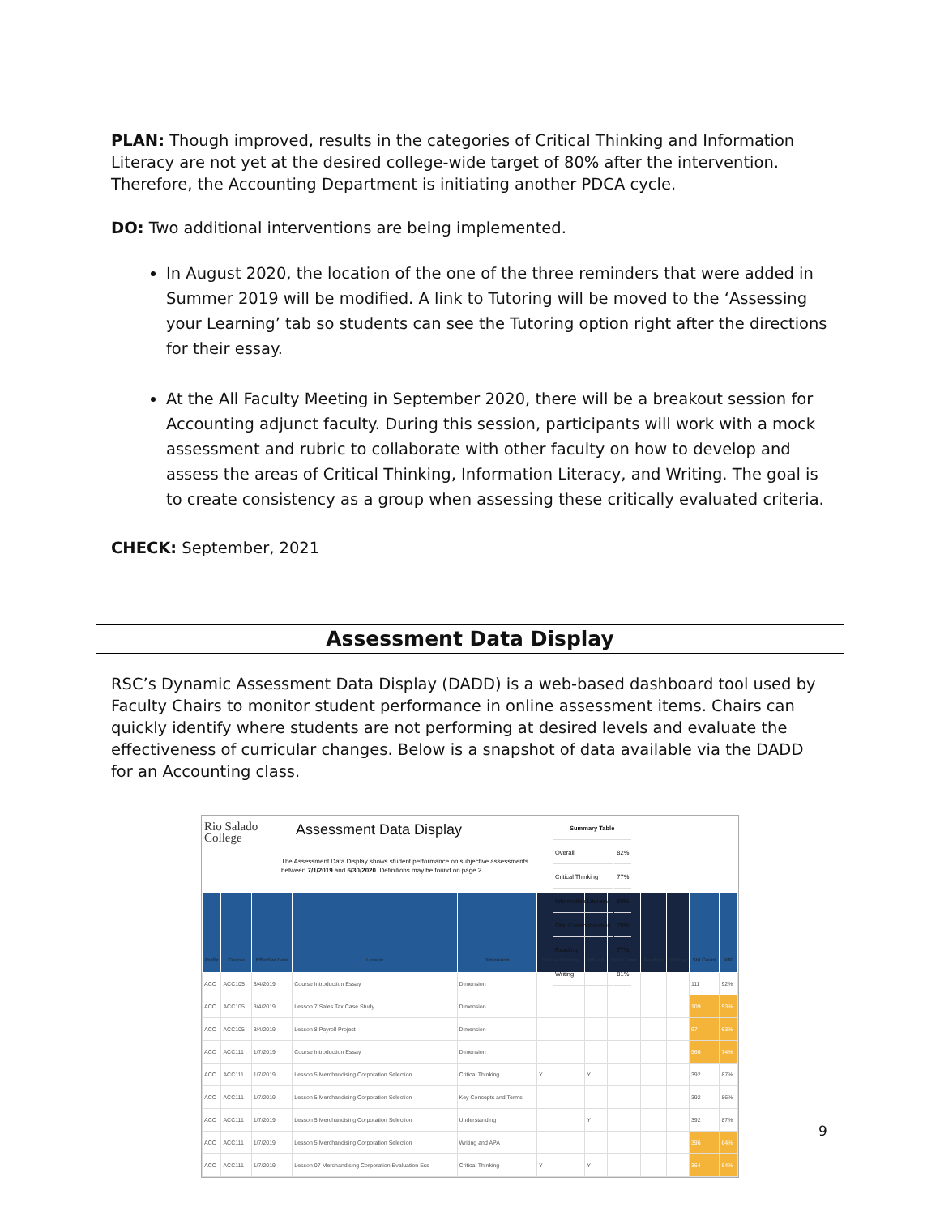PLAN: Though improved, results in the categories of Critical Thinking and Information Literacy are not yet at the desired college-wide target of 80% after the intervention. Therefore, the Accounting Department is initiating another PDCA cycle.
DO: Two additional interventions are being implemented.
In August 2020, the location of the one of the three reminders that were added in Summer 2019 will be modified. A link to Tutoring will be moved to the ‘Assessing your Learning’ tab so students can see the Tutoring option right after the directions for their essay.
At the All Faculty Meeting in September 2020, there will be a breakout session for Accounting adjunct faculty. During this session, participants will work with a mock assessment and rubric to collaborate with other faculty on how to develop and assess the areas of Critical Thinking, Information Literacy, and Writing. The goal is to create consistency as a group when assessing these critically evaluated criteria.
CHECK: September, 2021
Assessment Data Display
RSC’s Dynamic Assessment Data Display (DADD) is a web-based dashboard tool used by Faculty Chairs to monitor student performance in online assessment items. Chairs can quickly identify where students are not performing at desired levels and evaluate the effectiveness of curricular changes. Below is a snapshot of data available via the DADD for an Accounting class.
Rio Salado College
Assessment Data Display
The Assessment Data Display shows student performance on subjective assessments between 7/1/2019 and 6/30/2020. Definitions may be found on page 2.
| Summary Table | |
| Overall | 82% |
| Critical Thinking | 77% |
| Information Literacy | 80% |
| Oral Communication | 79% |
| Reading | 77% |
| Writing | 81% |
| Prefix | Course | Effective Date | Lesson | Dimension | Critical Thinking | Info Lit | Oral Comm | Reading | Writing | Std Count | %80 |
| --- | --- | --- | --- | --- | --- | --- | --- | --- | --- | --- | --- |
| ACC | ACC105 | 3/4/2019 | Course Introduction Essay | Dimension | | | | | | 111 | 92% |
| ACC | ACC105 | 3/4/2019 | Lesson 7 Sales Tax Case Study | Dimension | | | | | | 109 | 53% |
| ACC | ACC105 | 3/4/2019 | Lesson 8 Payroll Project | Dimension | | | | | | 97 | 63% |
| ACC | ACC111 | 1/7/2019 | Course Introduction Essay | Dimension | | | | | | 566 | 74% |
| ACC | ACC111 | 1/7/2019 | Lesson 5 Merchandising Corporation Selection | Critical Thinking | Y | Y | | | | 392 | 87% |
| ACC | ACC111 | 1/7/2019 | Lesson 5 Merchandising Corporation Selection | Key Concepts and Terms | | | | | | 392 | 86% |
| ACC | ACC111 | 1/7/2019 | Lesson 5 Merchandising Corporation Selection | Understanding | | Y | | | | 392 | 87% |
| ACC | ACC111 | 1/7/2019 | Lesson 5 Merchandising Corporation Selection | Writing and APA | | | | | | 396 | 64% |
| ACC | ACC111 | 1/7/2019 | Lesson 07 Merchandising Corporation Evaluation Ess | Critical Thinking | Y | Y | | | | 364 | 64% |
9